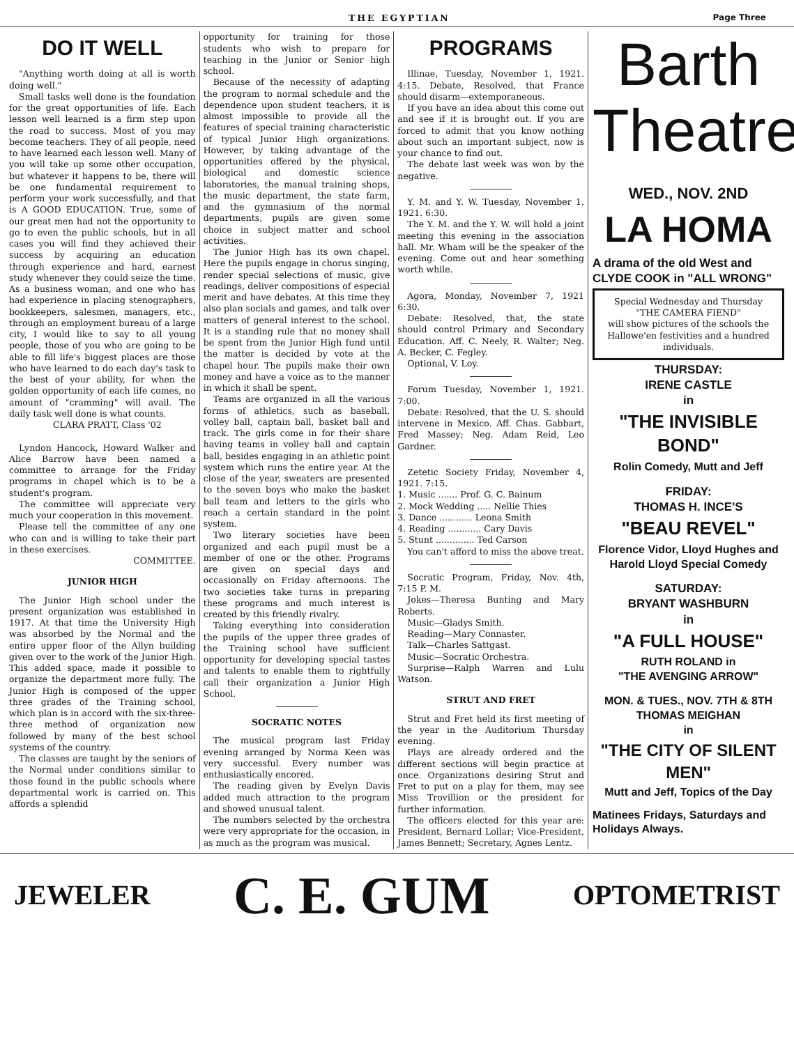THE EGYPTIAN Page Three
DO IT WELL
"Anything worth doing at all is worth doing well."
Small tasks well done is the foundation for the great opportunities of life. Each lesson well learned is a firm step upon the road to success. Most of you may become teachers. They of all people, need to have learned each lesson well. Many of you will take up some other occupation, but whatever it happens to be, there will be one fundamental requirement to perform your work successfully, and that is A GOOD EDUCATION. True, some of our great men had not the opportunity to go to even the public schools, but in all cases you will find they achieved their success by acquiring an education through experience and hard, earnest study whenever they could seize the time. As a business woman, and one who has had experience in placing stenographers, bookkeepers, salesmen, managers, etc., through an employment bureau of a large city, I would like to say to all young people, those of you who are going to be able to fill life's biggest places are those who have learned to do each day's task to the best of your ability, for when the golden opportunity of each life comes, no amount of "cramming" will avail. The daily task well done is what counts.
CLARA PRATT, Class '02
Lyndon Hancock, Howard Walker and Alice Barrow have been named a committee to arrange for the Friday programs in chapel which is to be a student's program.
The committee will appreciate very much your cooperation in this movement.
Please tell the committee of any one who can and is willing to take their part in these exercises.
COMMITTEE.
JUNIOR HIGH
The Junior High school under the present organization was established in 1917. At that time the University High was absorbed by the Normal and the entire upper floor of the Allyn building given over to the work of the Junior High. This added space, made it possible to organize the department more fully. The Junior High is composed of the upper three grades of the Training school, which plan is in accord with the six-three-three method of organization now followed by many of the best school systems of the country.
The classes are taught by the seniors of the Normal under conditions similar to those found in the public schools where departmental work is carried on. This affords a splendid
opportunity for training for those students who wish to prepare for teaching in the Junior or Senior high school.
Because of the necessity of adapting the program to normal schedule and the dependence upon student teachers, it is almost impossible to provide all the features of special training characteristic of typical Junior High organizations. However, by taking advantage of the opportunities offered by the physical, biological and domestic science laboratories, the manual training shops, the music department, the state farm, and the gymnasium of the normal departments, pupils are given some choice in subject matter and school activities.
The Junior High has its own chapel. Here the pupils engage in chorus singing, render special selections of music, give readings, deliver compositions of especial merit and have debates. At this time they also plan socials and games, and talk over matters of general interest to the school. It is a standing rule that no money shall be spent from the Junior High fund until the matter is decided by vote at the chapel hour. The pupils make their own money and have a voice as to the manner in which it shall be spent.
Teams are organized in all the various forms of athletics, such as baseball, volley ball, captain ball, basket ball and track. The girls come in for their share having teams in volley ball and captain ball, besides engaging in an athletic point system which runs the entire year. At the close of the year, sweaters are presented to the seven boys who make the basket ball team and letters to the girls who reach a certain standard in the point system.
Two literary societies have been organized and each pupil must be a member of one or the other. Programs are given on special days and occasionally on Friday afternoons. The two societies take turns in preparing these programs and much interest is created by this friendly rivalry.
Taking everything into consideration the pupils of the upper three grades of the Training school have sufficient opportunity for developing special tastes and talents to enable them to rightfully call their organization a Junior High School.
SOCRATIC NOTES
The musical program last Friday evening arranged by Norma Keen was very successful. Every number was enthusiastically encored.
The reading given by Evelyn Davis added much attraction to the program and showed unusual talent.
The numbers selected by the orchestra were very appropriate for the occasion, in as much as the program was musical.
PROGRAMS
Illinae, Tuesday, November 1, 1921. 4:15. Debate, Resolved, that France should disarm—extemporaneous.
If you have an idea about this come out and see if it is brought out. If you are forced to admit that you know nothing about such an important subject, now is your chance to find out.
The debate last week was won by the negative.
Y. M. and Y. W. Tuesday, November 1, 1921. 6:30.
The Y. M. and the Y. W. will hold a joint meeting this evening in the association hall. Mr. Wham will be the speaker of the evening. Come out and hear something worth while.
Agora, Monday, November 7, 1921 6:30.
Debate: Resolved, that, the state should control Primary and Secondary Education. Aff. C. Neely, R. Walter; Neg. A. Becker, C. Fegley.
Optional, V. Loy.
Forum Tuesday, November 1, 1921. 7:00.
Debate: Resolved, that the U. S. should intervene in Mexico. Aff. Chas. Gabbart, Fred Massey; Neg. Adam Reid, Leo Gardner.
Zetetic Society Friday, November 4, 1921. 7:15.
1. Music ....... Prof. G. C. Bainum
2. Mock Wedding ..... Nellie Thies
3. Dance ............ Leona Smith
4. Reading ............ Cary Davis
5. Stunt .............. Ted Carson
You can't afford to miss the above treat.
Socratic Program, Friday, Nov. 4th, 7:15 P. M.
Jokes—Theresa Bunting and Mary Roberts.
Music—Gladys Smith.
Reading—Mary Connaster.
Talk—Charles Sattgast.
Music—Socratic Orchestra.
Surprise—Ralph Warren and Lulu Watson.
STRUT AND FRET
Strut and Fret held its first meeting of the year in the Auditorium Thursday evening.
Plays are already ordered and the different sections will begin practice at once. Organizations desiring Strut and Fret to put on a play for them, may see Miss Trovillion or the president for further information.
The officers elected for this year are: President, Bernard Lollar; Vice-President, James Bennett; Secretary, Agnes Lentz.
Barth
Theatre
WED., NOV. 2ND
LA HOMA
A drama of the old West and CLYDE COOK in "ALL WRONG"
Special Wednesday and Thursday
"THE CAMERA FIEND"
will show pictures of the schools the Hallowe'en festivities and a hundred individuals.
THURSDAY:
IRENE CASTLE
in
"THE INVISIBLE BOND"
Rolin Comedy, Mutt and Jeff
FRIDAY:
THOMAS H. INCE'S
"BEAU REVEL"
Florence Vidor, Lloyd Hughes and Harold Lloyd Special Comedy
SATURDAY:
BRYANT WASHBURN
in
"A FULL HOUSE"
RUTH ROLAND in
"THE AVENGING ARROW"
MON. & TUES., NOV. 7TH & 8TH
THOMAS MEIGHAN
in
"THE CITY OF SILENT MEN"
Mutt and Jeff, Topics of the Day
Matinees Fridays, Saturdays and Holidays Always.
JEWELER C. E. GUM OPTOMETRIST